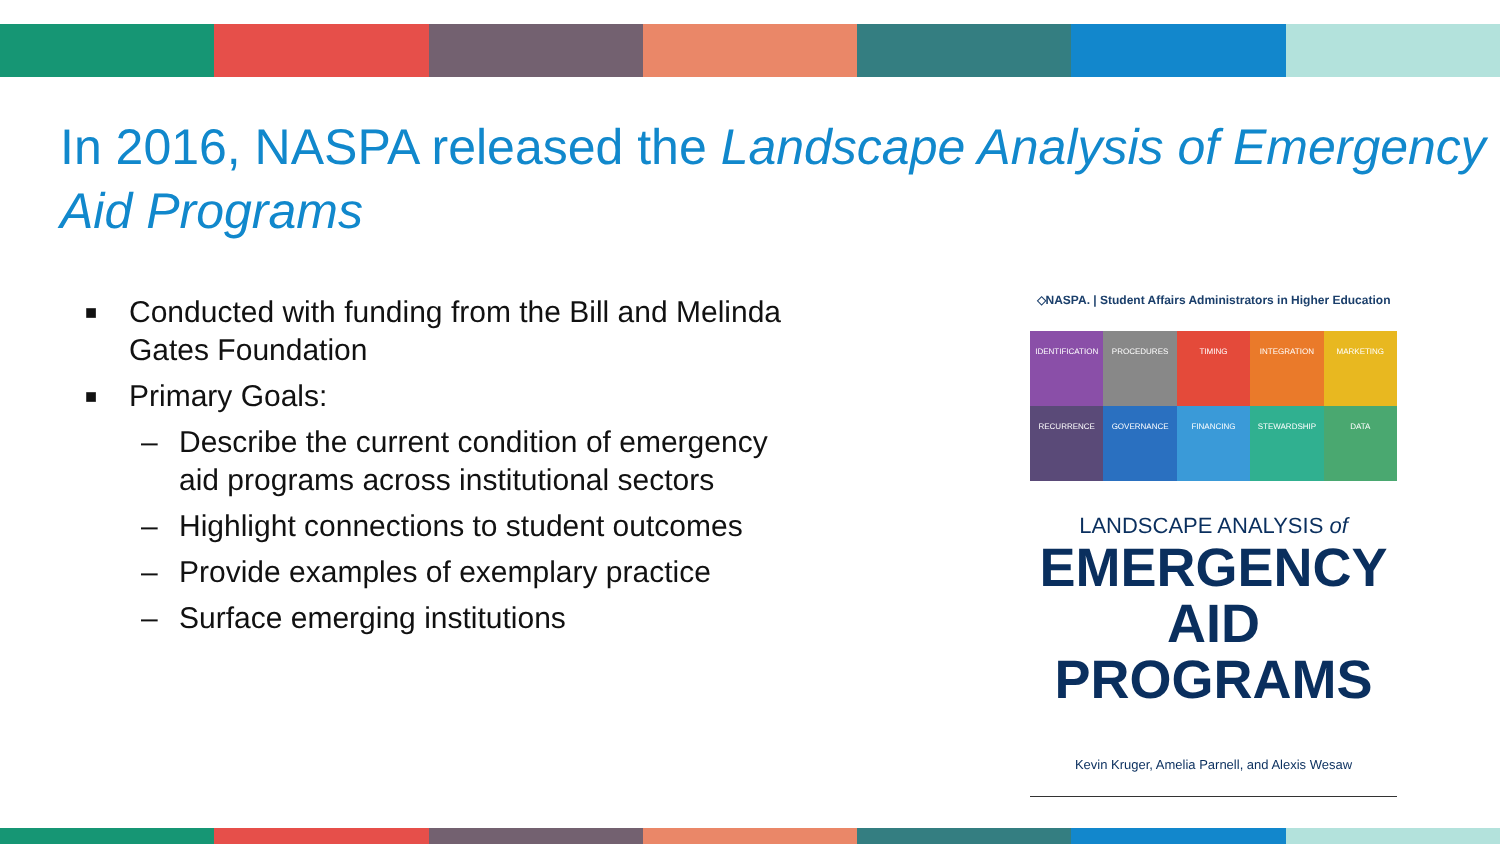In 2016, NASPA released the Landscape Analysis of Emergency Aid Programs
■ Conducted with funding from the Bill and Melinda Gates Foundation
■ Primary Goals:
– Describe the current condition of emergency aid programs across institutional sectors
– Highlight connections to student outcomes
– Provide examples of exemplary practice
– Surface emerging institutions
◇NASPA. | Student Affairs Administrators in Higher Education
IDENTIFICATION
PROCEDURES
TIMING
INTEGRATION
MARKETING
RECURRENCE
GOVERNANCE
FINANCING
STEWARDSHIP
DATA
LANDSCAPE ANALYSIS of
EMERGENCY AID
PROGRAMS
Kevin Kruger, Amelia Parnell, and Alexis Wesaw